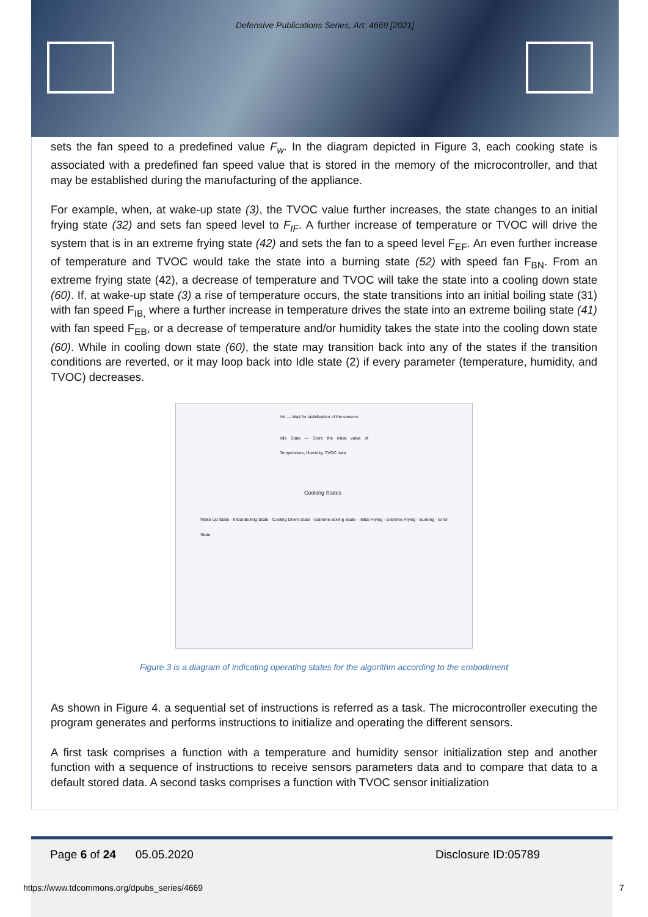Defensive Publications Series, Art. 4669 [2021]
sets the fan speed to a predefined value F<sub>w</sub>. In the diagram depicted in Figure 3, each cooking state is associated with a predefined fan speed value that is stored in the memory of the microcontroller, and that may be established during the manufacturing of the appliance.
For example, when, at wake-up state (3), the TVOC value further increases, the state changes to an initial frying state (32) and sets fan speed level to F<sub>IF</sub>. A further increase of temperature or TVOC will drive the system that is in an extreme frying state (42) and sets the fan to a speed level F<sub>EF</sub>. An even further increase of temperature and TVOC would take the state into a burning state (52) with speed fan F<sub>BN</sub>. From an extreme frying state (42), a decrease of temperature and TVOC will take the state into a cooling down state (60). If, at wake-up state (3) a rise of temperature occurs, the state transitions into an initial boiling state (31) with fan speed F<sub>IB,</sub> where a further increase in temperature drives the state into an extreme boiling state (41) with fan speed F<sub>EB</sub>, or a decrease of temperature and/or humidity takes the state into the cooling down state (60). While in cooling down state (60), the state may transition back into any of the states if the transition conditions are reverted, or it may loop back into Idle state (2) if every parameter (temperature, humidity, and TVOC) decreases.
Init — Wait for stabilization of the sensors
Idle State — Store the initial value of Temperature, Humidity, TVOC data
Cooking States
Wake Up State · Initial Boiling State · Cooling Down State · Extreme Boiling State · Initial Frying · Extreme Frying · Burning · Error State
Figure 3 is a diagram of indicating operating states for the algorithm according to the embodiment
As shown in Figure 4. a sequential set of instructions is referred as a task. The microcontroller executing the program generates and performs instructions to initialize and operating the different sensors.
A first task comprises a function with a temperature and humidity sensor initialization step and another function with a sequence of instructions to receive sensors parameters data and to compare that data to a default stored data. A second tasks comprises a function with TVOC sensor initialization
Page 6 of 24 05.05.2020 Disclosure ID:05789
https://www.tdcommons.org/dpubs_series/4669
7